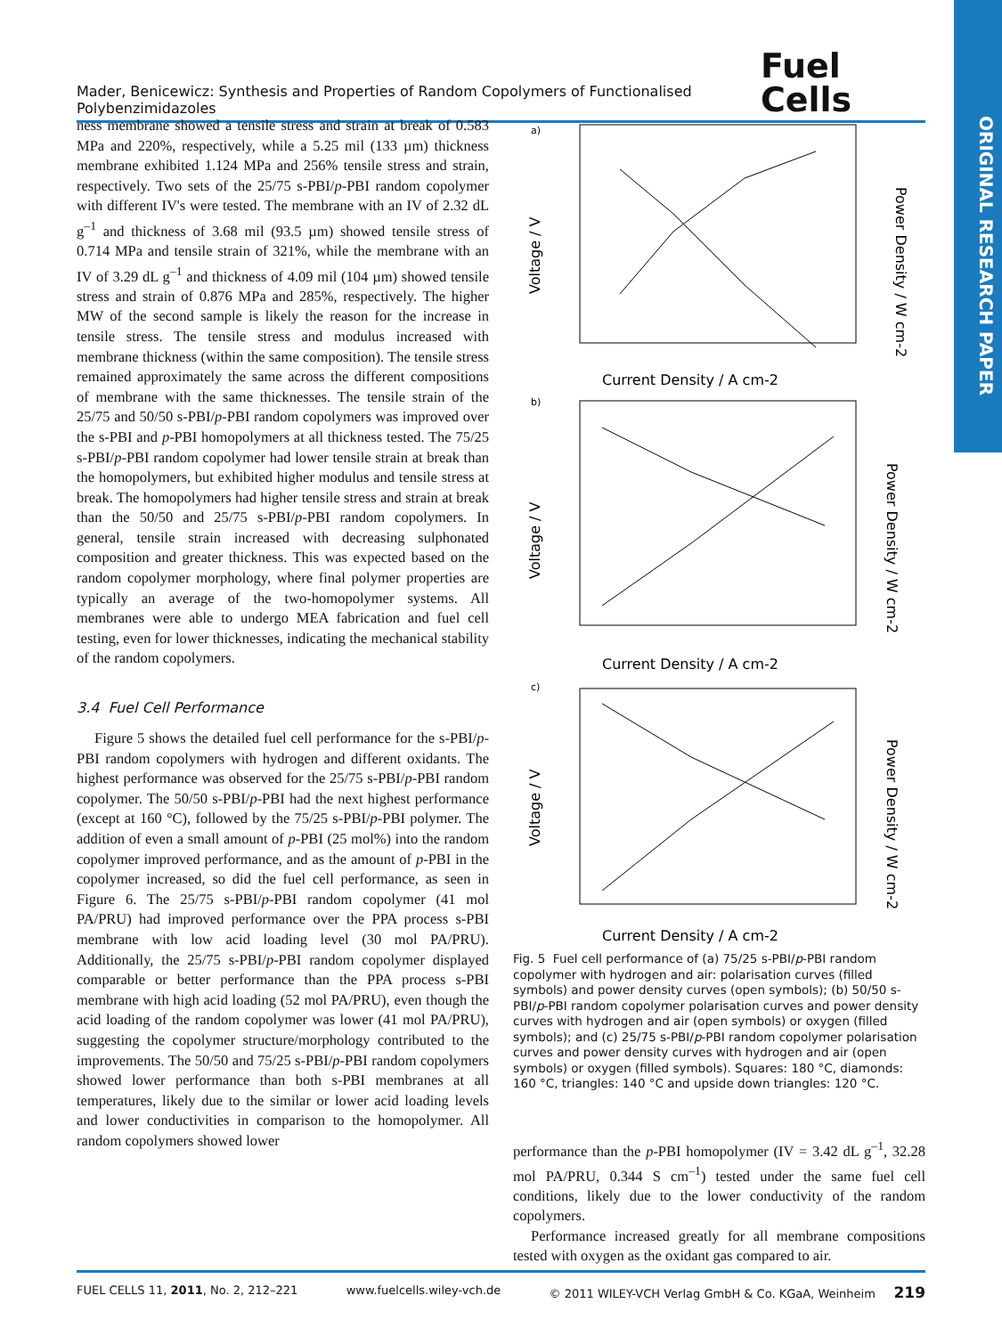ORIGINAL RESEARCH PAPER
Mader, Benicewicz: Synthesis and Properties of Random Copolymers of Functionalised Polybenzimidazoles Fuel Cells
ness membrane showed a tensile stress and strain at break of 0.583 MPa and 220%, respectively, while a 5.25 mil (133 µm) thickness membrane exhibited 1.124 MPa and 256% tensile stress and strain, respectively. Two sets of the 25/75 s-PBI/p-PBI random copolymer with different IV's were tested. The membrane with an IV of 2.32 dL g<sup>–1</sup> and thickness of 3.68 mil (93.5 µm) showed tensile stress of 0.714 MPa and tensile strain of 321%, while the membrane with an IV of 3.29 dL g<sup>–1</sup> and thickness of 4.09 mil (104 µm) showed tensile stress and strain of 0.876 MPa and 285%, respectively. The higher MW of the second sample is likely the reason for the increase in tensile stress. The tensile stress and modulus increased with membrane thickness (within the same composition). The tensile stress remained approximately the same across the different compositions of membrane with the same thicknesses. The tensile strain of the 25/75 and 50/50 s-PBI/p-PBI random copolymers was improved over the s-PBI and p-PBI homopolymers at all thickness tested. The 75/25 s-PBI/p-PBI random copolymer had lower tensile strain at break than the homopolymers, but exhibited higher modulus and tensile stress at break. The homopolymers had higher tensile stress and strain at break than the 50/50 and 25/75 s-PBI/p-PBI random copolymers. In general, tensile strain increased with decreasing sulphonated composition and greater thickness. This was expected based on the random copolymer morphology, where final polymer properties are typically an average of the two-homopolymer systems. All membranes were able to undergo MEA fabrication and fuel cell testing, even for lower thicknesses, indicating the mechanical stability of the random copolymers.
3.4 Fuel Cell Performance
Figure 5 shows the detailed fuel cell performance for the s-PBI/p-PBI random copolymers with hydrogen and different oxidants. The highest performance was observed for the 25/75 s-PBI/p-PBI random copolymer. The 50/50 s-PBI/p-PBI had the next highest performance (except at 160 °C), followed by the 75/25 s-PBI/p-PBI polymer. The addition of even a small amount of p-PBI (25 mol%) into the random copolymer improved performance, and as the amount of p-PBI in the copolymer increased, so did the fuel cell performance, as seen in Figure 6. The 25/75 s-PBI/p-PBI random copolymer (41 mol PA/PRU) had improved performance over the PPA process s-PBI membrane with low acid loading level (30 mol PA/PRU). Additionally, the 25/75 s-PBI/p-PBI random copolymer displayed comparable or better performance than the PPA process s-PBI membrane with high acid loading (52 mol PA/PRU), even though the acid loading of the random copolymer was lower (41 mol PA/PRU), suggesting the copolymer structure/morphology contributed to the improvements. The 50/50 and 75/25 s-PBI/p-PBI random copolymers showed lower performance than both s-PBI membranes at all temperatures, likely due to the similar or lower acid loading levels and lower conductivities in comparison to the homopolymer. All random copolymers showed lower
a)
b)
c)
Voltage / V
Voltage / V
Voltage / V
Power Density / W cm-2
Power Density / W cm-2
Power Density / W cm-2
Current Density / A cm-2
Current Density / A cm-2
Current Density / A cm-2
Fig. 5 Fuel cell performance of (a) 75/25 s-PBI/p-PBI random copolymer with hydrogen and air: polarisation curves (filled symbols) and power density curves (open symbols); (b) 50/50 s-PBI/p-PBI random copolymer polarisation curves and power density curves with hydrogen and air (open symbols) or oxygen (filled symbols); and (c) 25/75 s-PBI/p-PBI random copolymer polarisation curves and power density curves with hydrogen and air (open symbols) or oxygen (filled symbols). Squares: 180 °C, diamonds: 160 °C, triangles: 140 °C and upside down triangles: 120 °C.
performance than the p-PBI homopolymer (IV = 3.42 dL g<sup>–1</sup>, 32.28 mol PA/PRU, 0.344 S cm<sup>–1</sup>) tested under the same fuel cell conditions, likely due to the lower conductivity of the random copolymers.
Performance increased greatly for all membrane compositions tested with oxygen as the oxidant gas compared to air.
FUEL CELLS 11, 2011, No. 2, 212–221 www.fuelcells.wiley-vch.de © 2011 WILEY-VCH Verlag GmbH & Co. KGaA, Weinheim 219